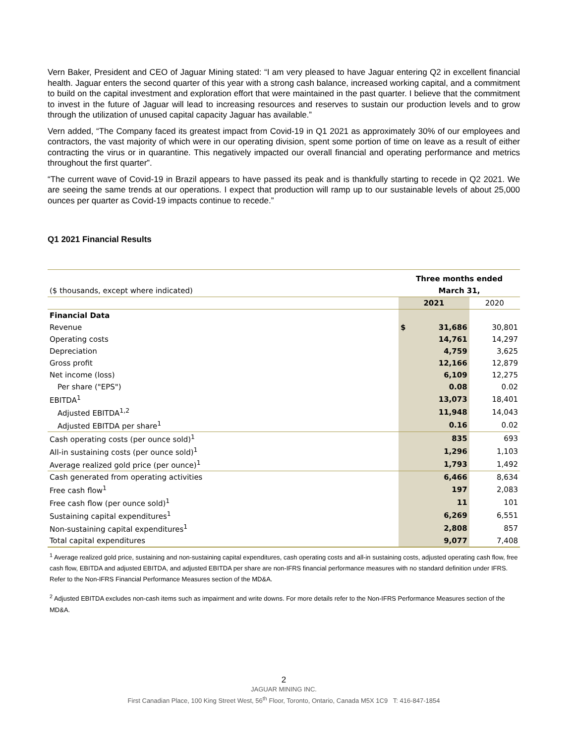Vern Baker, President and CEO of Jaguar Mining stated: “I am very pleased to have Jaguar entering Q2 in excellent financial health. Jaguar enters the second quarter of this year with a strong cash balance, increased working capital, and a commitment to build on the capital investment and exploration effort that were maintained in the past quarter. I believe that the commitment to invest in the future of Jaguar will lead to increasing resources and reserves to sustain our production levels and to grow through the utilization of unused capital capacity Jaguar has available.”
Vern added, “The Company faced its greatest impact from Covid-19 in Q1 2021 as approximately 30% of our employees and contractors, the vast majority of which were in our operating division, spent some portion of time on leave as a result of either contracting the virus or in quarantine. This negatively impacted our overall financial and operating performance and metrics throughout the first quarter”.
“The current wave of Covid-19 in Brazil appears to have passed its peak and is thankfully starting to recede in Q2 2021. We are seeing the same trends at our operations. I expect that production will ramp up to our sustainable levels of about 25,000 ounces per quarter as Covid-19 impacts continue to recede.”
Q1 2021 Financial Results
| | Three months ended | | |
| --- | --- | --- | --- |
| ($ thousands, except where indicated) | March 31, | | |
| | 2021 | | 2020 |
| Financial Data | | | |
| Revenue | $ | 31,686 | 30,801 |
| Operating costs | | 14,761 | 14,297 |
| Depreciation | | 4,759 | 3,625 |
| Gross profit | | 12,166 | 12,879 |
| Net income (loss) | | 6,109 | 12,275 |
| Per share ("EPS") | | 0.08 | 0.02 |
| EBITDA<sup>1</sup> | | 13,073 | 18,401 |
| Adjusted EBITDA<sup>1,2</sup> | | 11,948 | 14,043 |
| Adjusted EBITDA per share<sup>1</sup> | | 0.16 | 0.02 |
| Cash operating costs (per ounce sold)<sup>1</sup> | | 835 | 693 |
| All-in sustaining costs (per ounce sold)<sup>1</sup> | | 1,296 | 1,103 |
| Average realized gold price (per ounce)<sup>1</sup> | | 1,793 | 1,492 |
| Cash generated from operating activities | | 6,466 | 8,634 |
| Free cash flow<sup>1</sup> | | 197 | 2,083 |
| Free cash flow (per ounce sold)<sup>1</sup> | | 11 | 101 |
| Sustaining capital expenditures<sup>1</sup> | | 6,269 | 6,551 |
| Non-sustaining capital expenditures<sup>1</sup> | | 2,808 | 857 |
| Total capital expenditures | | 9,077 | 7,408 |
<sup>1</sup> Average realized gold price, sustaining and non-sustaining capital expenditures, cash operating costs and all-in sustaining costs, adjusted operating cash flow, free cash flow, EBITDA and adjusted EBITDA, and adjusted EBITDA per share are non-IFRS financial performance measures with no standard definition under IFRS. Refer to the Non-IFRS Financial Performance Measures section of the MD&A.
<sup>2</sup> Adjusted EBITDA excludes non-cash items such as impairment and write downs. For more details refer to the Non-IFRS Performance Measures section of the MD&A.
2
JAGUAR MINING INC.
First Canadian Place, 100 King Street West, 56<sup>th</sup> Floor, Toronto, Ontario, Canada M5X 1C9 T: 416-847-1854